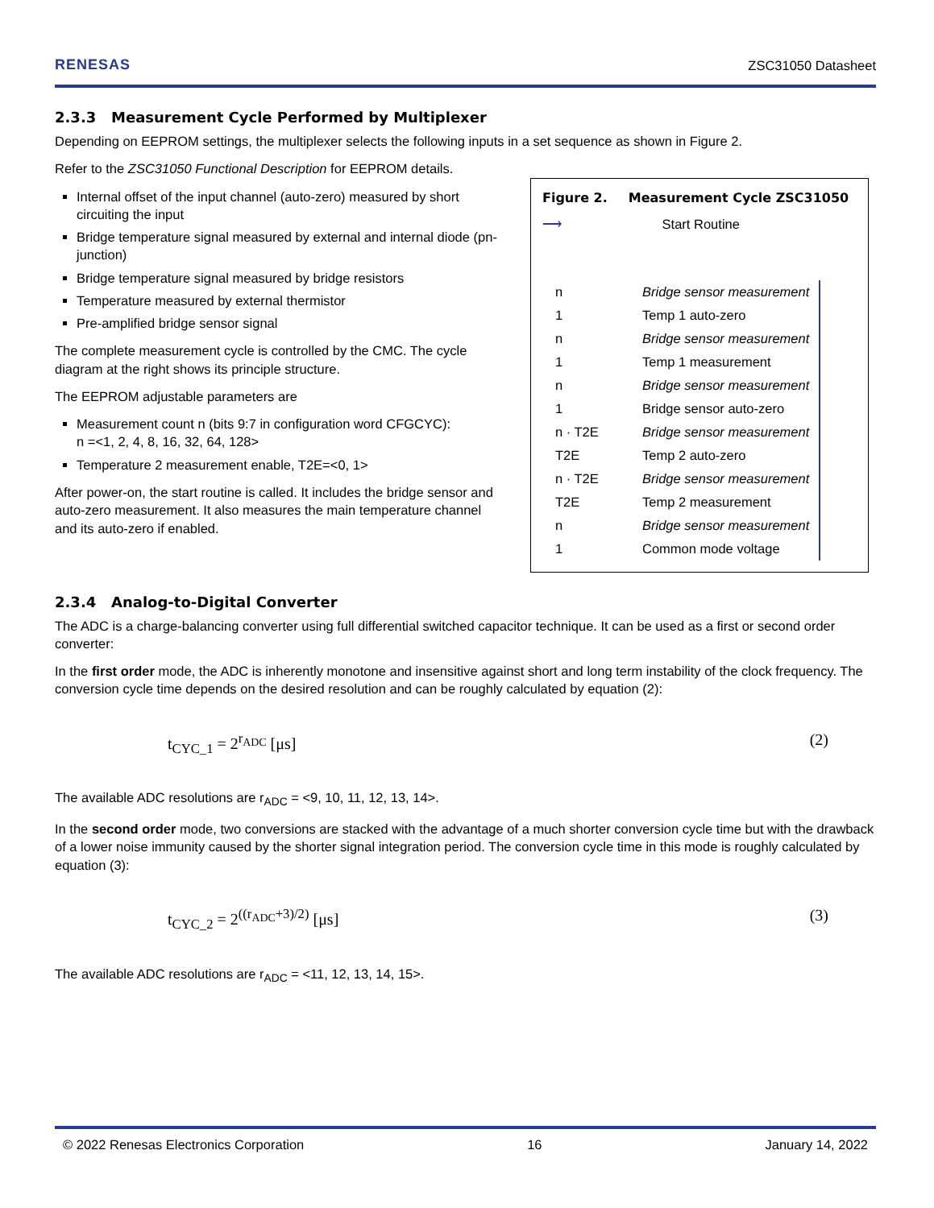RENESAS ZSC31050 Datasheet
2.3.3 Measurement Cycle Performed by Multiplexer
Depending on EEPROM settings, the multiplexer selects the following inputs in a set sequence as shown in Figure 2.
Refer to the ZSC31050 Functional Description for EEPROM details.
Internal offset of the input channel (auto-zero) measured by short circuiting the input
Bridge temperature signal measured by external and internal diode (pn-junction)
Bridge temperature signal measured by bridge resistors
Temperature measured by external thermistor
Pre-amplified bridge sensor signal
The complete measurement cycle is controlled by the CMC. The cycle diagram at the right shows its principle structure.
The EEPROM adjustable parameters are
Measurement count n (bits 9:7 in configuration word CFGCYC):
n =<1, 2, 4, 8, 16, 32, 64, 128>
Temperature 2 measurement enable, T2E=<0, 1>
After power-on, the start routine is called. It includes the bridge sensor and auto-zero measurement. It also measures the main temperature channel and its auto-zero if enabled.
Figure 2. Measurement Cycle ZSC31050
⟶ Start Routine
| n | Bridge sensor measurement |
| 1 | Temp 1 auto-zero |
| n | Bridge sensor measurement |
| 1 | Temp 1 measurement |
| n | Bridge sensor measurement |
| 1 | Bridge sensor auto-zero |
| n · T2E | Bridge sensor measurement |
| T2E | Temp 2 auto-zero |
| n · T2E | Bridge sensor measurement |
| T2E | Temp 2 measurement |
| n | Bridge sensor measurement |
| 1 | Common mode voltage |
2.3.4 Analog-to-Digital Converter
The ADC is a charge-balancing converter using full differential switched capacitor technique. It can be used as a first or second order converter:
In the first order mode, the ADC is inherently monotone and insensitive against short and long term instability of the clock frequency. The conversion cycle time depends on the desired resolution and can be roughly calculated by equation (2):
t<sub>CYC_1</sub> = 2<sup>r<sub>ADC</sub></sup> [μs] (2)
The available ADC resolutions are r<sub>ADC</sub> = <9, 10, 11, 12, 13, 14>.
In the second order mode, two conversions are stacked with the advantage of a much shorter conversion cycle time but with the drawback of a lower noise immunity caused by the shorter signal integration period. The conversion cycle time in this mode is roughly calculated by equation (3):
t<sub>CYC_2</sub> = 2<sup>((r<sub>ADC</sub>+3)/2)</sup> [μs] (3)
The available ADC resolutions are r<sub>ADC</sub> = <11, 12, 13, 14, 15>.
© 2022 Renesas Electronics Corporation 16 January 14, 2022